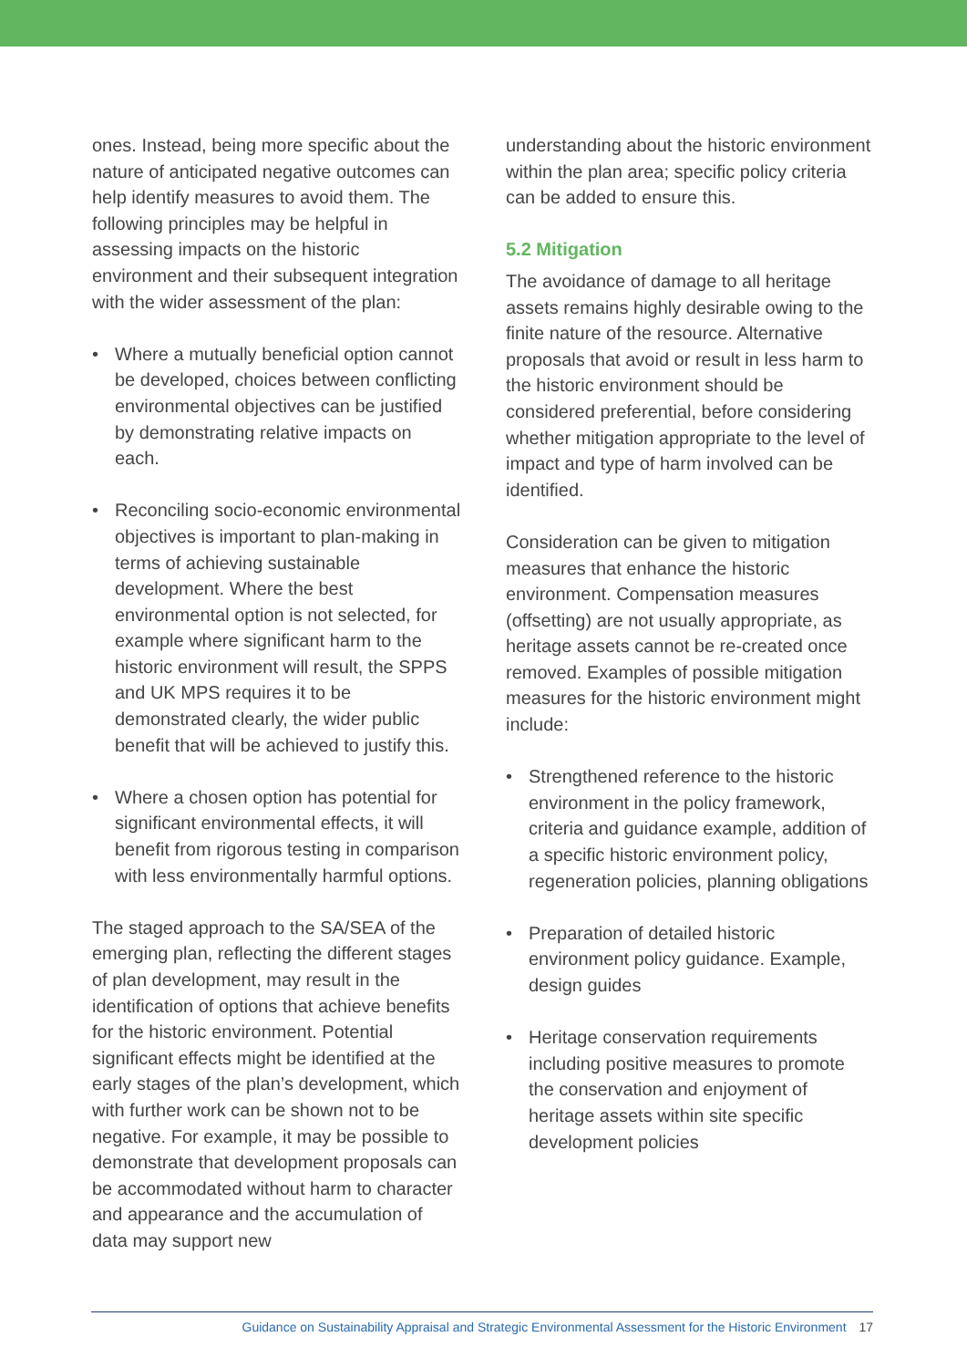ones. Instead, being more specific about the nature of anticipated negative outcomes can help identify measures to avoid them. The following principles may be helpful in assessing impacts on the historic environment and their subsequent integration with the wider assessment of the plan:
• Where a mutually beneficial option cannot be developed, choices between conflicting environmental objectives can be justified by demonstrating relative impacts on each.
• Reconciling socio-economic environmental objectives is important to plan-making in terms of achieving sustainable development. Where the best environmental option is not selected, for example where significant harm to the historic environment will result, the SPPS and UK MPS requires it to be demonstrated clearly, the wider public benefit that will be achieved to justify this.
• Where a chosen option has potential for significant environmental effects, it will benefit from rigorous testing in comparison with less environmentally harmful options.
The staged approach to the SA/SEA of the emerging plan, reflecting the different stages of plan development, may result in the identification of options that achieve benefits for the historic environment. Potential significant effects might be identified at the early stages of the plan’s development, which with further work can be shown not to be negative. For example, it may be possible to demonstrate that development proposals can be accommodated without harm to character and appearance and the accumulation of data may support new
understanding about the historic environment within the plan area; specific policy criteria can be added to ensure this.
5.2 Mitigation
The avoidance of damage to all heritage assets remains highly desirable owing to the finite nature of the resource. Alternative proposals that avoid or result in less harm to the historic environment should be considered preferential, before considering whether mitigation appropriate to the level of impact and type of harm involved can be identified.
Consideration can be given to mitigation measures that enhance the historic environment. Compensation measures (offsetting) are not usually appropriate, as heritage assets cannot be re-created once removed. Examples of possible mitigation measures for the historic environment might include:
• Strengthened reference to the historic environment in the policy framework, criteria and guidance example, addition of a specific historic environment policy, regeneration policies, planning obligations
• Preparation of detailed historic environment policy guidance. Example, design guides
• Heritage conservation requirements including positive measures to promote the conservation and enjoyment of heritage assets within site specific development policies
Guidance on Sustainability Appraisal and Strategic Environmental Assessment for the Historic Environment 17